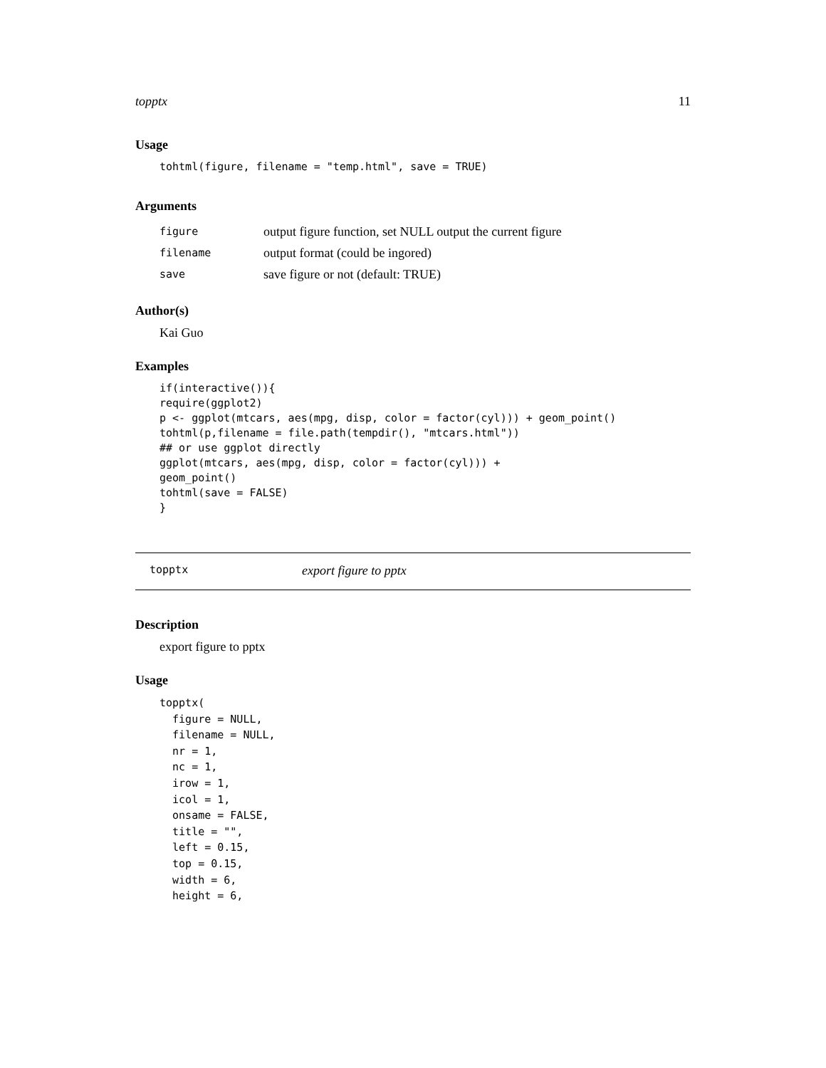topptx 11
Usage
tohtml(figure, filename = "temp.html", save = TRUE)
Arguments
| figure | output figure function, set NULL output the current figure |
| filename | output format (could be ingored) |
| save | save figure or not (default: TRUE) |
Author(s)
Kai Guo
Examples
if(interactive()){
require(ggplot2)
p <- ggplot(mtcars, aes(mpg, disp, color = factor(cyl))) + geom_point()
tohtml(p,filename = file.path(tempdir(), "mtcars.html"))
## or use ggplot directly
ggplot(mtcars, aes(mpg, disp, color = factor(cyl))) +
geom_point()
tohtml(save = FALSE)
}
topptx export figure to pptx
Description
export figure to pptx
Usage
topptx(
  figure = NULL,
  filename = NULL,
  nr = 1,
  nc = 1,
  irow = 1,
  icol = 1,
  onsame = FALSE,
  title = "",
  left = 0.15,
  top = 0.15,
  width = 6,
  height = 6,